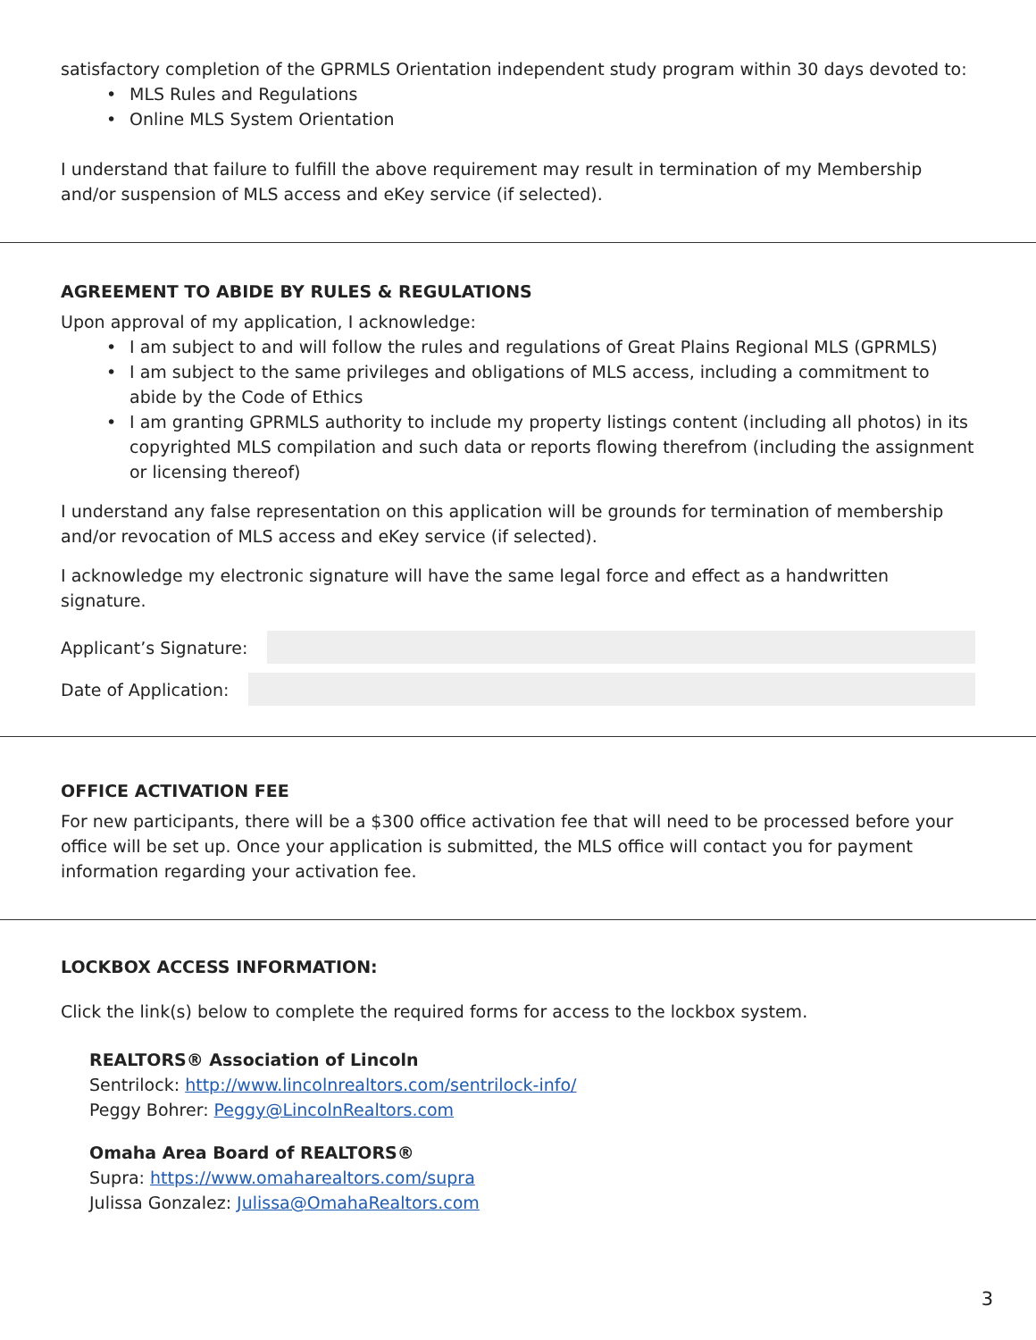satisfactory completion of the GPRMLS Orientation independent study program within 30 days devoted to:
• MLS Rules and Regulations
• Online MLS System Orientation
I understand that failure to fulfill the above requirement may result in termination of my Membership and/or suspension of MLS access and eKey service (if selected).
AGREEMENT TO ABIDE BY RULES & REGULATIONS
Upon approval of my application, I acknowledge:
• I am subject to and will follow the rules and regulations of Great Plains Regional MLS (GPRMLS)
• I am subject to the same privileges and obligations of MLS access, including a commitment to abide by the Code of Ethics
• I am granting GPRMLS authority to include my property listings content (including all photos) in its copyrighted MLS compilation and such data or reports flowing therefrom (including the assignment or licensing thereof)
I understand any false representation on this application will be grounds for termination of membership and/or revocation of MLS access and eKey service (if selected).
I acknowledge my electronic signature will have the same legal force and effect as a handwritten signature.
Applicant’s Signature:
Date of Application:
OFFICE ACTIVATION FEE
For new participants, there will be a $300 office activation fee that will need to be processed before your office will be set up. Once your application is submitted, the MLS office will contact you for payment information regarding your activation fee.
LOCKBOX ACCESS INFORMATION:
Click the link(s) below to complete the required forms for access to the lockbox system.
REALTORS® Association of Lincoln
Sentrilock: http://www.lincolnrealtors.com/sentrilock-info/
Peggy Bohrer: Peggy@LincolnRealtors.com
Omaha Area Board of REALTORS®
Supra: https://www.omaharealtors.com/supra
Julissa Gonzalez: Julissa@OmahaRealtors.com
3